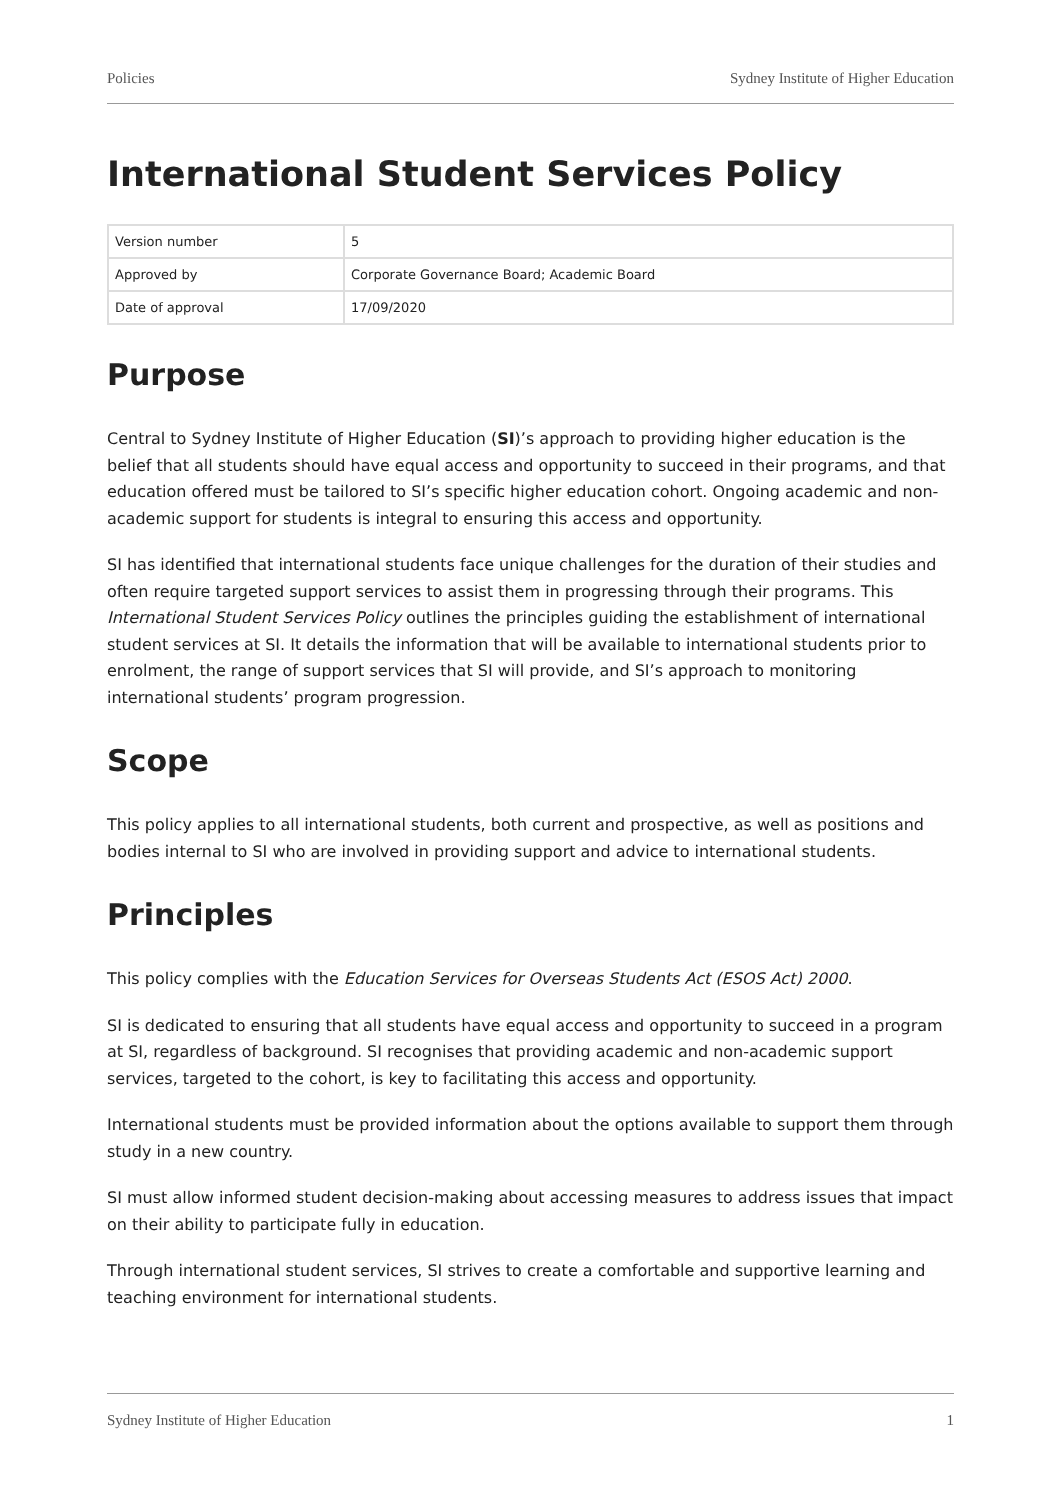Policies Sydney Institute of Higher Education
International Student Services Policy
| Version number | 5 |
| Approved by | Corporate Governance Board; Academic Board |
| Date of approval | 17/09/2020 |
Purpose
Central to Sydney Institute of Higher Education (SI)’s approach to providing higher education is the belief that all students should have equal access and opportunity to succeed in their programs, and that education offered must be tailored to SI’s specific higher education cohort. Ongoing academic and non-academic support for students is integral to ensuring this access and opportunity.
SI has identified that international students face unique challenges for the duration of their studies and often require targeted support services to assist them in progressing through their programs. This International Student Services Policy outlines the principles guiding the establishment of international student services at SI. It details the information that will be available to international students prior to enrolment, the range of support services that SI will provide, and SI’s approach to monitoring international students’ program progression.
Scope
This policy applies to all international students, both current and prospective, as well as positions and bodies internal to SI who are involved in providing support and advice to international students.
Principles
This policy complies with the Education Services for Overseas Students Act (ESOS Act) 2000.
SI is dedicated to ensuring that all students have equal access and opportunity to succeed in a program at SI, regardless of background. SI recognises that providing academic and non-academic support services, targeted to the cohort, is key to facilitating this access and opportunity.
International students must be provided information about the options available to support them through study in a new country.
SI must allow informed student decision-making about accessing measures to address issues that impact on their ability to participate fully in education.
Through international student services, SI strives to create a comfortable and supportive learning and teaching environment for international students.
Sydney Institute of Higher Education 1